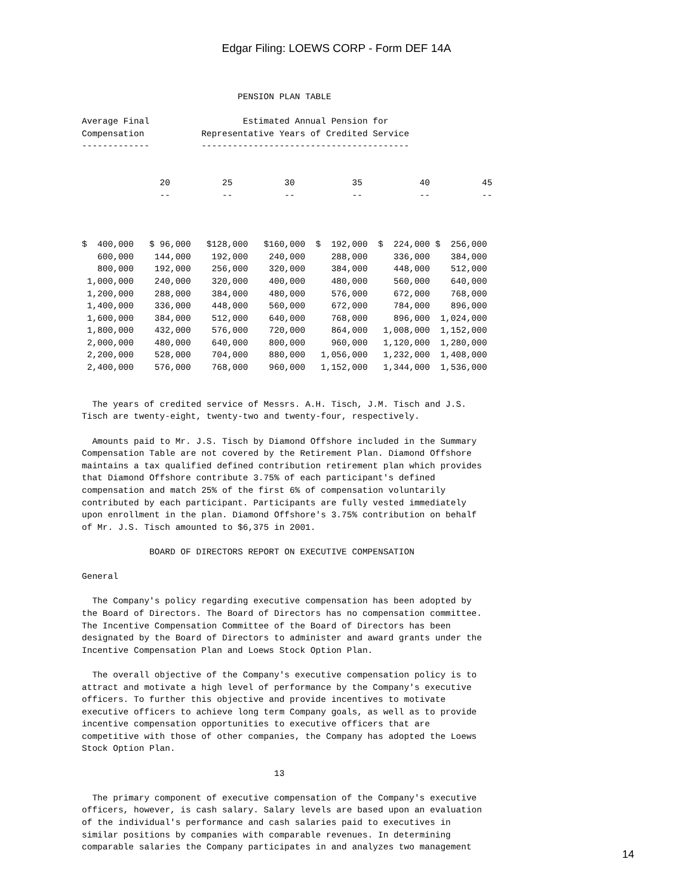Edgar Filing: LOEWS CORP - Form DEF 14A
                              PENSION PLAN TABLE

Average Final                  Estimated Annual Pension for
Compensation           Representative Years of Credited Service
-------------          ----------------------------------------


               20          25          30           35           40          45
               --          --          --           --           --          --



$  400,000   $ 96,000   $128,000   $160,000  $  192,000  $  224,000 $  256,000
   600,000    144,000    192,000    240,000     288,000     336,000    384,000
   800,000    192,000    256,000    320,000     384,000     448,000    512,000
 1,000,000    240,000    320,000    400,000     480,000     560,000    640,000
 1,200,000    288,000    384,000    480,000     576,000     672,000    768,000
 1,400,000    336,000    448,000    560,000     672,000     784,000    896,000
 1,600,000    384,000    512,000    640,000     768,000     896,000  1,024,000
 1,800,000    432,000    576,000    720,000     864,000   1,008,000  1,152,000
 2,000,000    480,000    640,000    800,000     960,000   1,120,000  1,280,000
 2,200,000    528,000    704,000    880,000   1,056,000   1,232,000  1,408,000
 2,400,000    576,000    768,000    960,000   1,152,000   1,344,000  1,536,000


  The years of credited service of Messrs. A.H. Tisch, J.M. Tisch and J.S.
Tisch are twenty-eight, twenty-two and twenty-four, respectively.

  Amounts paid to Mr. J.S. Tisch by Diamond Offshore included in the Summary
Compensation Table are not covered by the Retirement Plan. Diamond Offshore
maintains a tax qualified defined contribution retirement plan which provides
that Diamond Offshore contribute 3.75% of each participant's defined
compensation and match 25% of the first 6% of compensation voluntarily
contributed by each participant. Participants are fully vested immediately
upon enrollment in the plan. Diamond Offshore's 3.75% contribution on behalf
of Mr. J.S. Tisch amounted to $6,375 in 2001.

             BOARD OF DIRECTORS REPORT ON EXECUTIVE COMPENSATION

General

  The Company's policy regarding executive compensation has been adopted by
the Board of Directors. The Board of Directors has no compensation committee.
The Incentive Compensation Committee of the Board of Directors has been
designated by the Board of Directors to administer and award grants under the
Incentive Compensation Plan and Loews Stock Option Plan.

  The overall objective of the Company's executive compensation policy is to
attract and motivate a high level of performance by the Company's executive
officers. To further this objective and provide incentives to motivate
executive officers to achieve long term Company goals, as well as to provide
incentive compensation opportunities to executive officers that are
competitive with those of other companies, the Company has adopted the Loews
Stock Option Plan.

                                     13

  The primary component of executive compensation of the Company's executive
officers, however, is cash salary. Salary levels are based upon an evaluation
of the individual's performance and cash salaries paid to executives in
similar positions by companies with comparable revenues. In determining
comparable salaries the Company participates in and analyzes two management
14